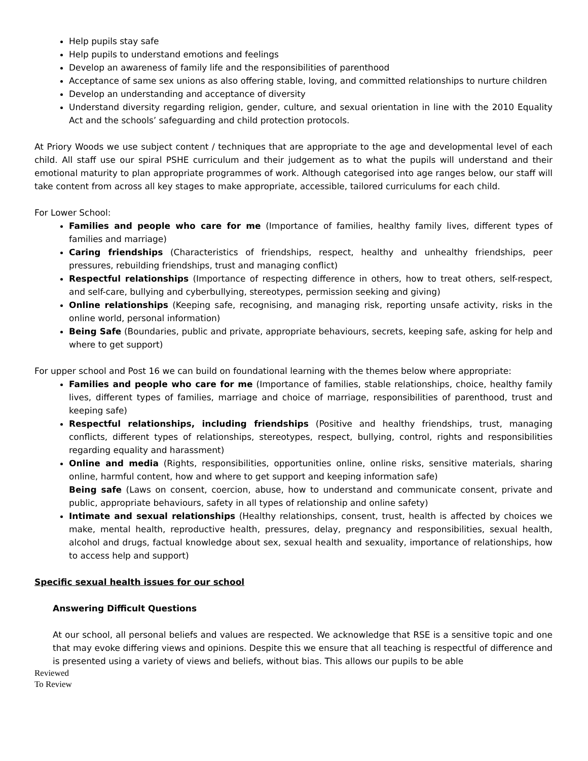Help pupils stay safe
Help pupils to understand emotions and feelings
Develop an awareness of family life and the responsibilities of parenthood
Acceptance of same sex unions as also offering stable, loving, and committed relationships to nurture children
Develop an understanding and acceptance of diversity
Understand diversity regarding religion, gender, culture, and sexual orientation in line with the 2010 Equality Act and the schools’ safeguarding and child protection protocols.
At Priory Woods we use subject content / techniques that are appropriate to the age and developmental level of each child. All staff use our spiral PSHE curriculum and their judgement as to what the pupils will understand and their emotional maturity to plan appropriate programmes of work. Although categorised into age ranges below, our staff will take content from across all key stages to make appropriate, accessible, tailored curriculums for each child.
For Lower School:
Families and people who care for me (Importance of families, healthy family lives, different types of families and marriage)
Caring friendships (Characteristics of friendships, respect, healthy and unhealthy friendships, peer pressures, rebuilding friendships, trust and managing conflict)
Respectful relationships (Importance of respecting difference in others, how to treat others, self-respect, and self-care, bullying and cyberbullying, stereotypes, permission seeking and giving)
Online relationships (Keeping safe, recognising, and managing risk, reporting unsafe activity, risks in the online world, personal information)
Being Safe (Boundaries, public and private, appropriate behaviours, secrets, keeping safe, asking for help and where to get support)
For upper school and Post 16 we can build on foundational learning with the themes below where appropriate:
Families and people who care for me (Importance of families, stable relationships, choice, healthy family lives, different types of families, marriage and choice of marriage, responsibilities of parenthood, trust and keeping safe)
Respectful relationships, including friendships (Positive and healthy friendships, trust, managing conflicts, different types of relationships, stereotypes, respect, bullying, control, rights and responsibilities regarding equality and harassment)
Online and media (Rights, responsibilities, opportunities online, online risks, sensitive materials, sharing online, harmful content, how and where to get support and keeping information safe)
Being safe (Laws on consent, coercion, abuse, how to understand and communicate consent, private and public, appropriate behaviours, safety in all types of relationship and online safety)
Intimate and sexual relationships (Healthy relationships, consent, trust, health is affected by choices we make, mental health, reproductive health, pressures, delay, pregnancy and responsibilities, sexual health, alcohol and drugs, factual knowledge about sex, sexual health and sexuality, importance of relationships, how to access help and support)
Specific sexual health issues for our school
Answering Difficult Questions
At our school, all personal beliefs and values are respected. We acknowledge that RSE is a sensitive topic and one that may evoke differing views and opinions. Despite this we ensure that all teaching is respectful of difference and is presented using a variety of views and beliefs, without bias. This allows our pupils to be able
Reviewed
To Review